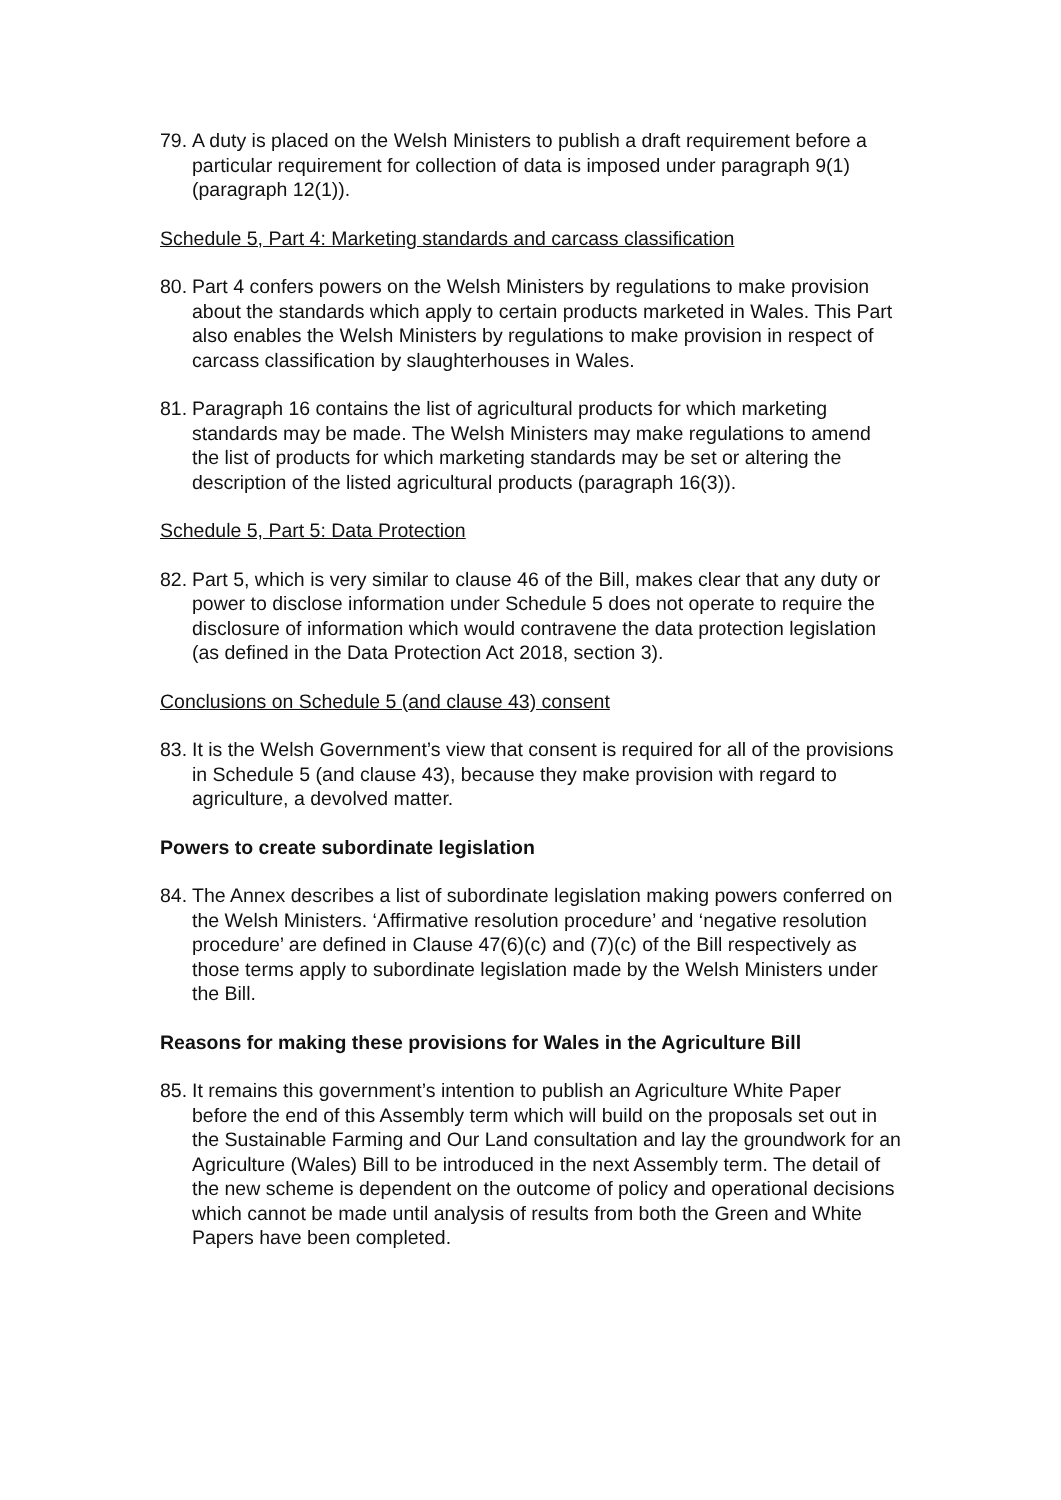79. A duty is placed on the Welsh Ministers to publish a draft requirement before a particular requirement for collection of data is imposed under paragraph 9(1) (paragraph 12(1)).
Schedule 5, Part 4: Marketing standards and carcass classification
80. Part 4 confers powers on the Welsh Ministers by regulations to make provision about the standards which apply to certain products marketed in Wales. This Part also enables the Welsh Ministers by regulations to make provision in respect of carcass classification by slaughterhouses in Wales.
81. Paragraph 16 contains the list of agricultural products for which marketing standards may be made. The Welsh Ministers may make regulations to amend the list of products for which marketing standards may be set or altering the description of the listed agricultural products (paragraph 16(3)).
Schedule 5, Part 5: Data Protection
82. Part 5, which is very similar to clause 46 of the Bill, makes clear that any duty or power to disclose information under Schedule 5 does not operate to require the disclosure of information which would contravene the data protection legislation (as defined in the Data Protection Act 2018, section 3).
Conclusions on Schedule 5 (and clause 43) consent
83. It is the Welsh Government’s view that consent is required for all of the provisions in Schedule 5 (and clause 43), because they make provision with regard to agriculture, a devolved matter.
Powers to create subordinate legislation
84. The Annex describes a list of subordinate legislation making powers conferred on the Welsh Ministers. ‘Affirmative resolution procedure’ and ‘negative resolution procedure’ are defined in Clause 47(6)(c) and (7)(c) of the Bill respectively as those terms apply to subordinate legislation made by the Welsh Ministers under the Bill.
Reasons for making these provisions for Wales in the Agriculture Bill
85. It remains this government’s intention to publish an Agriculture White Paper before the end of this Assembly term which will build on the proposals set out in the Sustainable Farming and Our Land consultation and lay the groundwork for an Agriculture (Wales) Bill to be introduced in the next Assembly term. The detail of the new scheme is dependent on the outcome of policy and operational decisions which cannot be made until analysis of results from both the Green and White Papers have been completed.